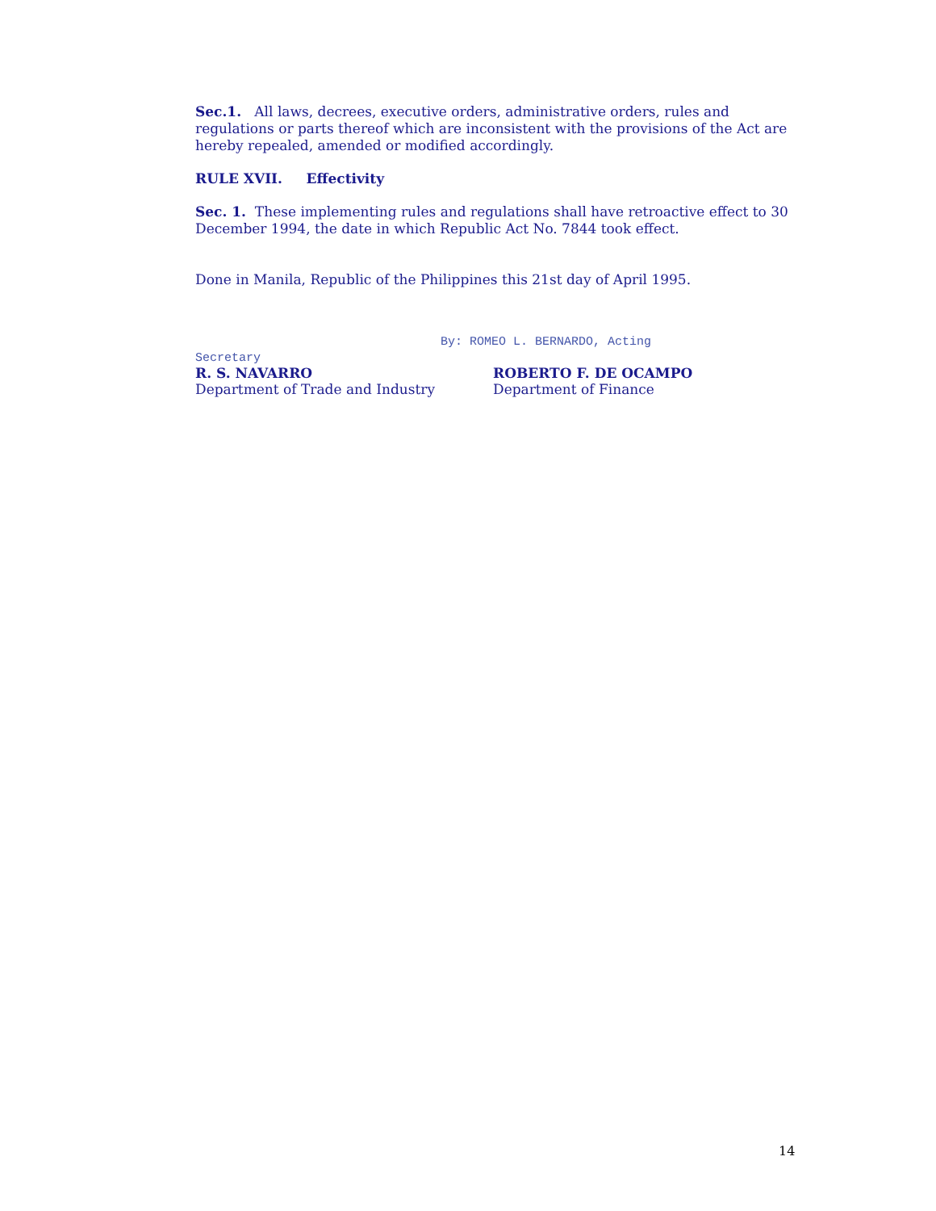Sec.1. All laws, decrees, executive orders, administrative orders, rules and regulations or parts thereof which are inconsistent with the provisions of the Act are hereby repealed, amended or modified accordingly.
RULE XVII. Effectivity
Sec. 1. These implementing rules and regulations shall have retroactive effect to 30 December 1994, the date in which Republic Act No. 7844 took effect.
Done in Manila, Republic of the Philippines this 21st day of April 1995.
Secretary
By: ROMEO L. BERNARDO, Acting
R. S. NAVARRO
Department of Trade and Industry
ROBERTO F. DE OCAMPO
Department of Finance
14